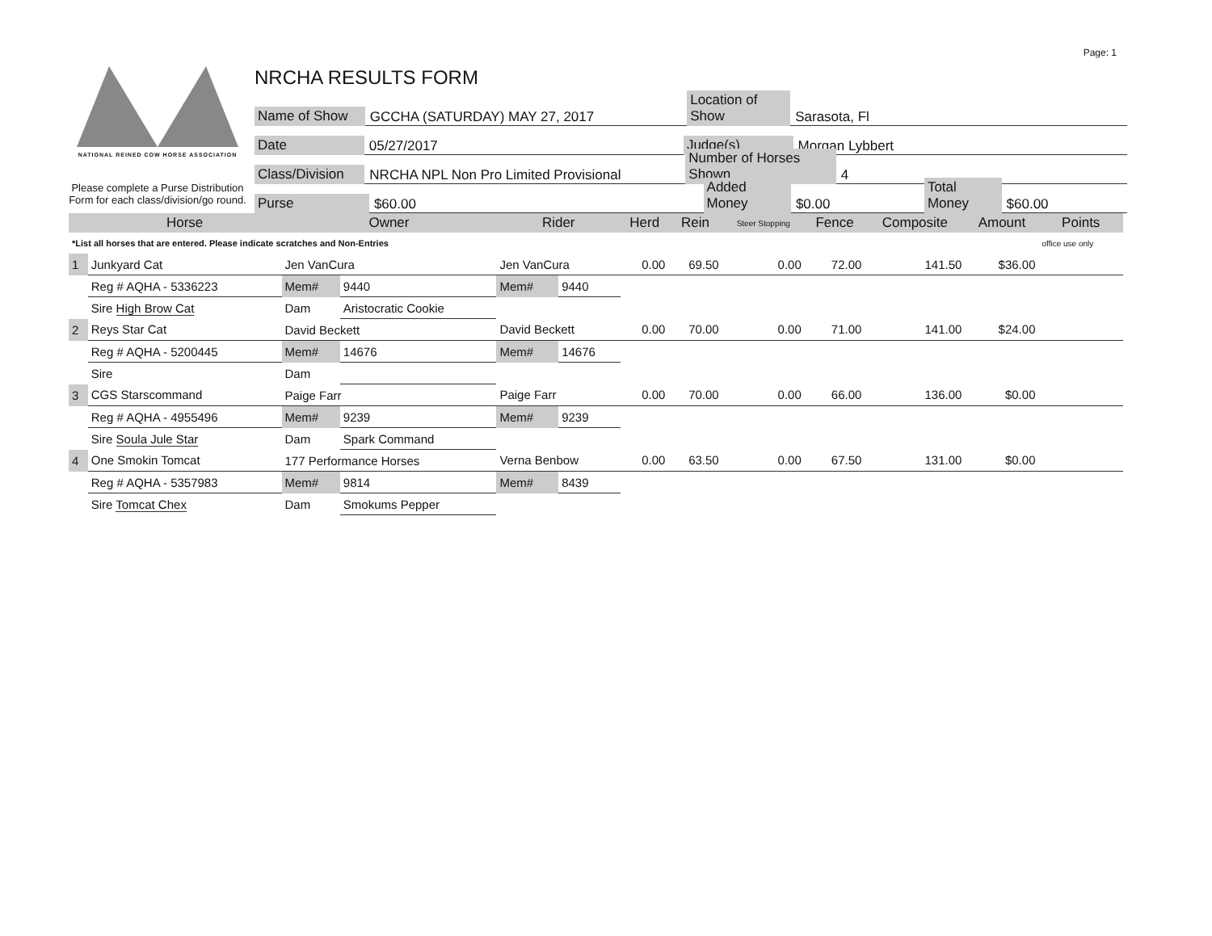Page: 1
NATIONAL REINED COW HORSE ASSOCIATION
Please complete a Purse Distribution Form for each class/division/go round.
NRCHA RESULTS FORM
Name of Show GCCHA (SATURDAY) MAY 27, 2017 Location of Show Sarasota, Fl
Date 05/27/2017 Judge(s) Morgan Lybbert
Class/Division NRCHA NPL Non Pro Limited Provisional Number of Horses Shown 4
Purse $60.00 Added Money $0.00 Total Money $60.00
| | Horse | Owner | | Rider | | Herd | Rein | Steer Stopping | Fence | Composite | Amount | Points |
| --- | --- | --- | --- | --- | --- | --- | --- | --- | --- | --- | --- | --- |
| *List all horses that are entered. Please indicate scratches and Non-Entries | | | | | | | | | | | | office use only |
| 1 | Junkyard Cat | Jen VanCura | | Jen VanCura | | 0.00 | 69.50 | 0.00 | 72.00 | 141.50 | $36.00 | |
| | Reg # AQHA - 5336223 | Mem# | 9440 | Mem# | 9440 | | | | | | | |
| | Sire High Brow Cat | Dam | Aristocratic Cookie | | | | | | | | | |
| 2 | Reys Star Cat | David Beckett | | David Beckett | | 0.00 | 70.00 | 0.00 | 71.00 | 141.00 | $24.00 | |
| | Reg # AQHA - 5200445 | Mem# | 14676 | Mem# | 14676 | | | | | | | |
| | Sire | Dam | | | | | | | | | | |
| 3 | CGS Starscommand | Paige Farr | | Paige Farr | | 0.00 | 70.00 | 0.00 | 66.00 | 136.00 | $0.00 | |
| | Reg # AQHA - 4955496 | Mem# | 9239 | Mem# | 9239 | | | | | | | |
| | Sire Soula Jule Star | Dam | Spark Command | | | | | | | | | |
| 4 | One Smokin Tomcat | 177 Performance Horses | | Verna Benbow | | 0.00 | 63.50 | 0.00 | 67.50 | 131.00 | $0.00 | |
| | Reg # AQHA - 5357983 | Mem# | 9814 | Mem# | 8439 | | | | | | | |
| | Sire Tomcat Chex | Dam | Smokums Pepper | | | | | | | | | |